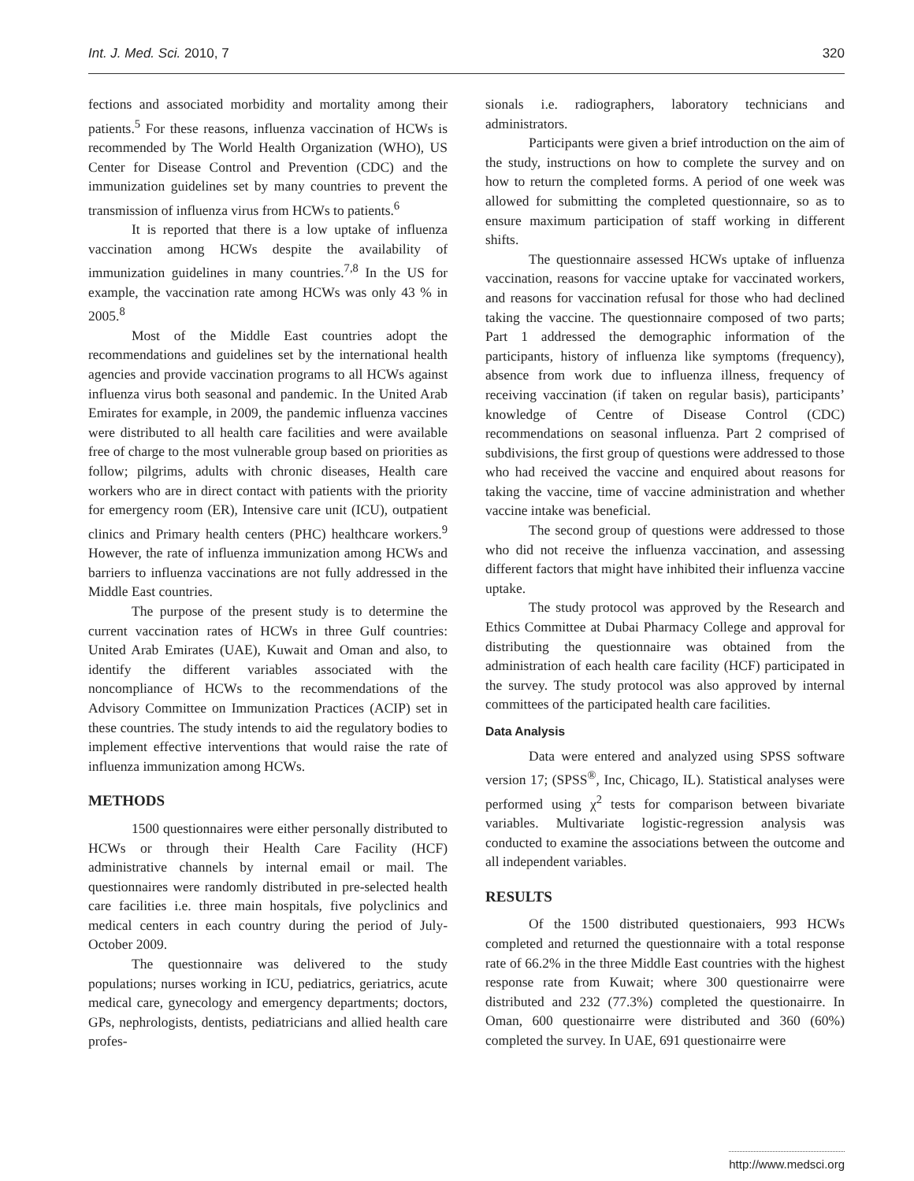Int. J. Med. Sci. 2010, 7 320
fections and associated morbidity and mortality among their patients.<sup>5</sup> For these reasons, influenza vaccination of HCWs is recommended by The World Health Organization (WHO), US Center for Disease Control and Prevention (CDC) and the immunization guidelines set by many countries to prevent the transmission of influenza virus from HCWs to patients.<sup>6</sup>
It is reported that there is a low uptake of influenza vaccination among HCWs despite the availability of immunization guidelines in many countries.<sup>7,8</sup> In the US for example, the vaccination rate among HCWs was only 43 % in 2005.<sup>8</sup>
Most of the Middle East countries adopt the recommendations and guidelines set by the international health agencies and provide vaccination programs to all HCWs against influenza virus both seasonal and pandemic. In the United Arab Emirates for example, in 2009, the pandemic influenza vaccines were distributed to all health care facilities and were available free of charge to the most vulnerable group based on priorities as follow; pilgrims, adults with chronic diseases, Health care workers who are in direct contact with patients with the priority for emergency room (ER), Intensive care unit (ICU), outpatient clinics and Primary health centers (PHC) healthcare workers.<sup>9</sup> However, the rate of influenza immunization among HCWs and barriers to influenza vaccinations are not fully addressed in the Middle East countries.
The purpose of the present study is to determine the current vaccination rates of HCWs in three Gulf countries: United Arab Emirates (UAE), Kuwait and Oman and also, to identify the different variables associated with the noncompliance of HCWs to the recommendations of the Advisory Committee on Immunization Practices (ACIP) set in these countries. The study intends to aid the regulatory bodies to implement effective interventions that would raise the rate of influenza immunization among HCWs.
METHODS
1500 questionnaires were either personally distributed to HCWs or through their Health Care Facility (HCF) administrative channels by internal email or mail. The questionnaires were randomly distributed in pre-selected health care facilities i.e. three main hospitals, five polyclinics and medical centers in each country during the period of July-October 2009.
The questionnaire was delivered to the study populations; nurses working in ICU, pediatrics, geriatrics, acute medical care, gynecology and emergency departments; doctors, GPs, nephrologists, dentists, pediatricians and allied health care profes-
sionals i.e. radiographers, laboratory technicians and administrators.
Participants were given a brief introduction on the aim of the study, instructions on how to complete the survey and on how to return the completed forms. A period of one week was allowed for submitting the completed questionnaire, so as to ensure maximum participation of staff working in different shifts.
The questionnaire assessed HCWs uptake of influenza vaccination, reasons for vaccine uptake for vaccinated workers, and reasons for vaccination refusal for those who had declined taking the vaccine. The questionnaire composed of two parts; Part 1 addressed the demographic information of the participants, history of influenza like symptoms (frequency), absence from work due to influenza illness, frequency of receiving vaccination (if taken on regular basis), participants’ knowledge of Centre of Disease Control (CDC) recommendations on seasonal influenza. Part 2 comprised of subdivisions, the first group of questions were addressed to those who had received the vaccine and enquired about reasons for taking the vaccine, time of vaccine administration and whether vaccine intake was beneficial.
The second group of questions were addressed to those who did not receive the influenza vaccination, and assessing different factors that might have inhibited their influenza vaccine uptake.
The study protocol was approved by the Research and Ethics Committee at Dubai Pharmacy College and approval for distributing the questionnaire was obtained from the administration of each health care facility (HCF) participated in the survey. The study protocol was also approved by internal committees of the participated health care facilities.
Data Analysis
Data were entered and analyzed using SPSS software version 17; (SPSS<sup>®</sup>, Inc, Chicago, IL). Statistical analyses were performed using χ<sup>2</sup> tests for comparison between bivariate variables. Multivariate logistic-regression analysis was conducted to examine the associations between the outcome and all independent variables.
RESULTS
Of the 1500 distributed questionaiers, 993 HCWs completed and returned the questionnaire with a total response rate of 66.2% in the three Middle East countries with the highest response rate from Kuwait; where 300 questionairre were distributed and 232 (77.3%) completed the questionairre. In Oman, 600 questionairre were distributed and 360 (60%) completed the survey. In UAE, 691 questionairre were
http://www.medsci.org